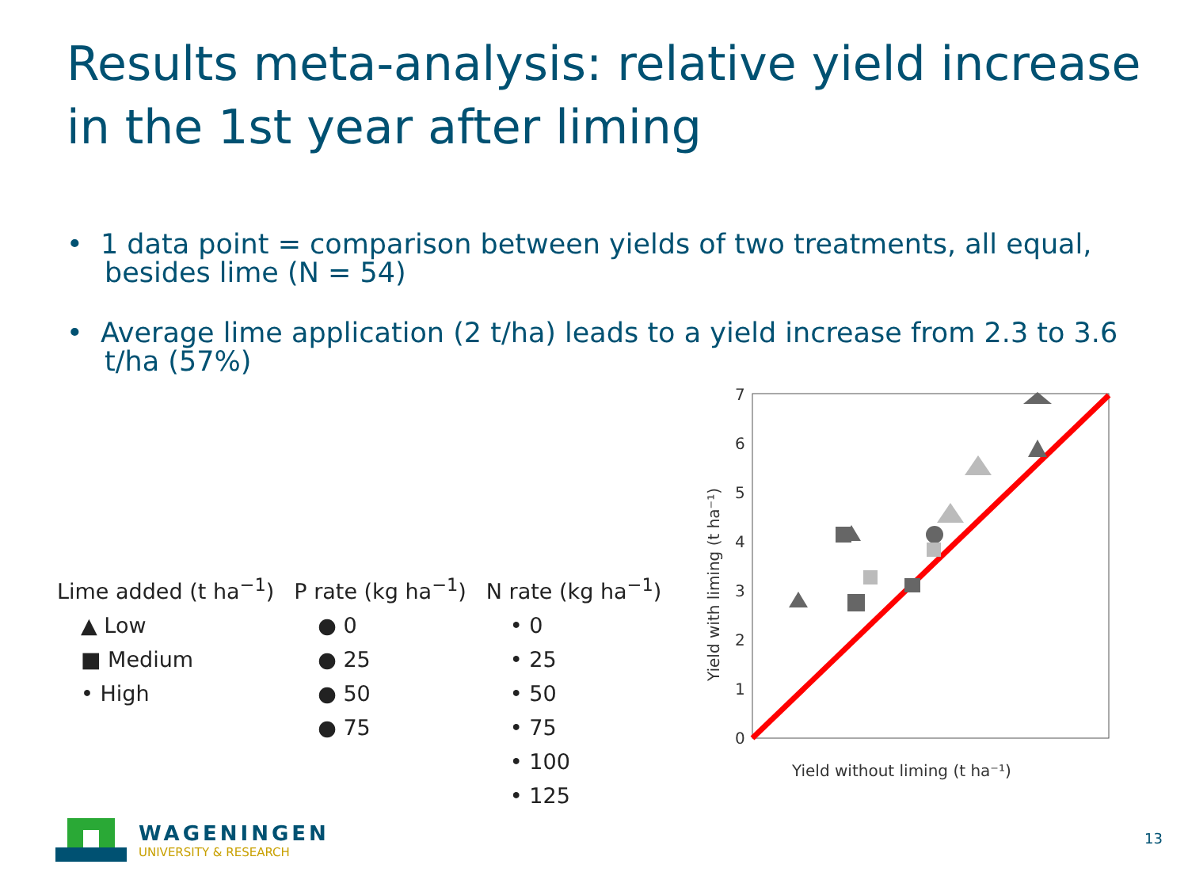Results meta-analysis: relative yield increase in the 1st year after liming
• 1 data point = comparison between yields of two treatments, all equal, besides lime (N = 54)
• Average lime application (2 t/ha) leads to a yield increase from 2.3 to 3.6 t/ha (57%)
Lime added (t ha<sup>−1</sup>)
▲ Low
■ Medium
• High
P rate (kg ha<sup>−1</sup>)
● 0
● 25
● 50
● 75
N rate (kg ha<sup>−1</sup>)
• 0
• 25
• 50
• 75
• 100
• 125
7
6
5
4
3
2
1
0
Yield without liming (t ha⁻¹)
Yield with liming (t ha⁻¹)
WAGENINGEN
UNIVERSITY & RESEARCH
13